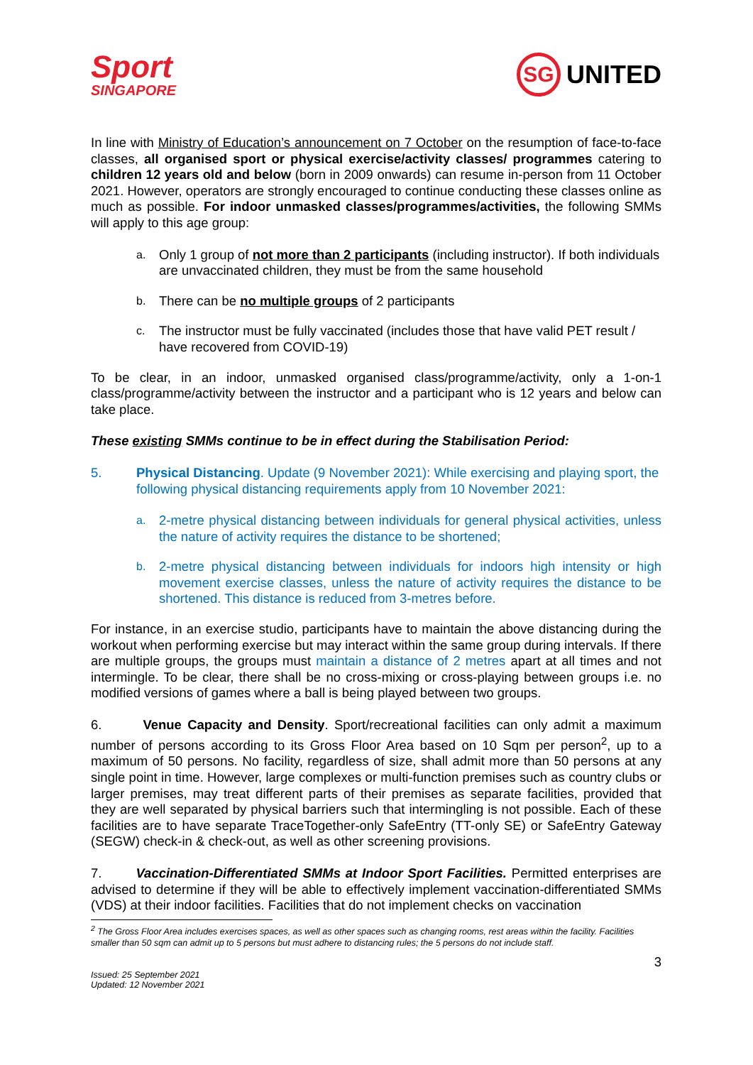Sport
SINGAPORE
SG
UNITED
In line with Ministry of Education’s announcement on 7 October on the resumption of face-to-face classes, all organised sport or physical exercise/activity classes/ programmes catering to children 12 years old and below (born in 2009 onwards) can resume in-person from 11 October 2021. However, operators are strongly encouraged to continue conducting these classes online as much as possible. For indoor unmasked classes/programmes/activities, the following SMMs will apply to this age group:
a. Only 1 group of not more than 2 participants (including instructor). If both individuals are unvaccinated children, they must be from the same household
b. There can be no multiple groups of 2 participants
c. The instructor must be fully vaccinated (includes those that have valid PET result / have recovered from COVID-19)
To be clear, in an indoor, unmasked organised class/programme/activity, only a 1-on-1 class/programme/activity between the instructor and a participant who is 12 years and below can take place.
These existing SMMs continue to be in effect during the Stabilisation Period:
5. Physical Distancing. Update (9 November 2021): While exercising and playing sport, the following physical distancing requirements apply from 10 November 2021:
a. 2-metre physical distancing between individuals for general physical activities, unless the nature of activity requires the distance to be shortened;
b. 2-metre physical distancing between individuals for indoors high intensity or high movement exercise classes, unless the nature of activity requires the distance to be shortened. This distance is reduced from 3-metres before.
For instance, in an exercise studio, participants have to maintain the above distancing during the workout when performing exercise but may interact within the same group during intervals. If there are multiple groups, the groups must maintain a distance of 2 metres apart at all times and not intermingle. To be clear, there shall be no cross-mixing or cross-playing between groups i.e. no modified versions of games where a ball is being played between two groups.
6. Venue Capacity and Density. Sport/recreational facilities can only admit a maximum number of persons according to its Gross Floor Area based on 10 Sqm per person<sup>2</sup>, up to a maximum of 50 persons. No facility, regardless of size, shall admit more than 50 persons at any single point in time. However, large complexes or multi-function premises such as country clubs or larger premises, may treat different parts of their premises as separate facilities, provided that they are well separated by physical barriers such that intermingling is not possible. Each of these facilities are to have separate TraceTogether-only SafeEntry (TT-only SE) or SafeEntry Gateway (SEGW) check-in & check-out, as well as other screening provisions.
7. Vaccination-Differentiated SMMs at Indoor Sport Facilities. Permitted enterprises are advised to determine if they will be able to effectively implement vaccination-differentiated SMMs (VDS) at their indoor facilities. Facilities that do not implement checks on vaccination
<sup>2</sup> The Gross Floor Area includes exercises spaces, as well as other spaces such as changing rooms, rest areas within the facility. Facilities smaller than 50 sqm can admit up to 5 persons but must adhere to distancing rules; the 5 persons do not include staff.
3
Issued: 25 September 2021
Updated: 12 November 2021